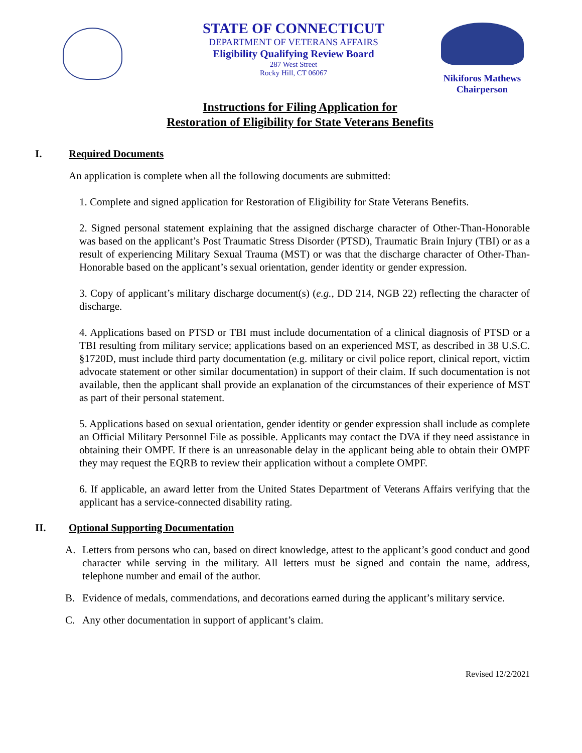STATE OF CONNECTICUT
DEPARTMENT OF VETERANS AFFAIRS
Eligibility Qualifying Review Board
287 West Street
Rocky Hill, CT 06067
Nikiforos Mathews
Chairperson
Instructions for Filing Application for
Restoration of Eligibility for State Veterans Benefits
I. Required Documents
An application is complete when all the following documents are submitted:
1. Complete and signed application for Restoration of Eligibility for State Veterans Benefits.
2. Signed personal statement explaining that the assigned discharge character of Other-Than-Honorable was based on the applicant’s Post Traumatic Stress Disorder (PTSD), Traumatic Brain Injury (TBI) or as a result of experiencing Military Sexual Trauma (MST) or was that the discharge character of Other-Than-Honorable based on the applicant’s sexual orientation, gender identity or gender expression.
3. Copy of applicant’s military discharge document(s) (e.g., DD 214, NGB 22) reflecting the character of discharge.
4. Applications based on PTSD or TBI must include documentation of a clinical diagnosis of PTSD or a TBI resulting from military service; applications based on an experienced MST, as described in 38 U.S.C. §1720D, must include third party documentation (e.g. military or civil police report, clinical report, victim advocate statement or other similar documentation) in support of their claim. If such documentation is not available, then the applicant shall provide an explanation of the circumstances of their experience of MST as part of their personal statement.
5. Applications based on sexual orientation, gender identity or gender expression shall include as complete an Official Military Personnel File as possible. Applicants may contact the DVA if they need assistance in obtaining their OMPF. If there is an unreasonable delay in the applicant being able to obtain their OMPF they may request the EQRB to review their application without a complete OMPF.
6. If applicable, an award letter from the United States Department of Veterans Affairs verifying that the applicant has a service-connected disability rating.
II. Optional Supporting Documentation
A. Letters from persons who can, based on direct knowledge, attest to the applicant’s good conduct and good character while serving in the military. All letters must be signed and contain the name, address, telephone number and email of the author.
B. Evidence of medals, commendations, and decorations earned during the applicant’s military service.
C. Any other documentation in support of applicant’s claim.
Revised 12/2/2021